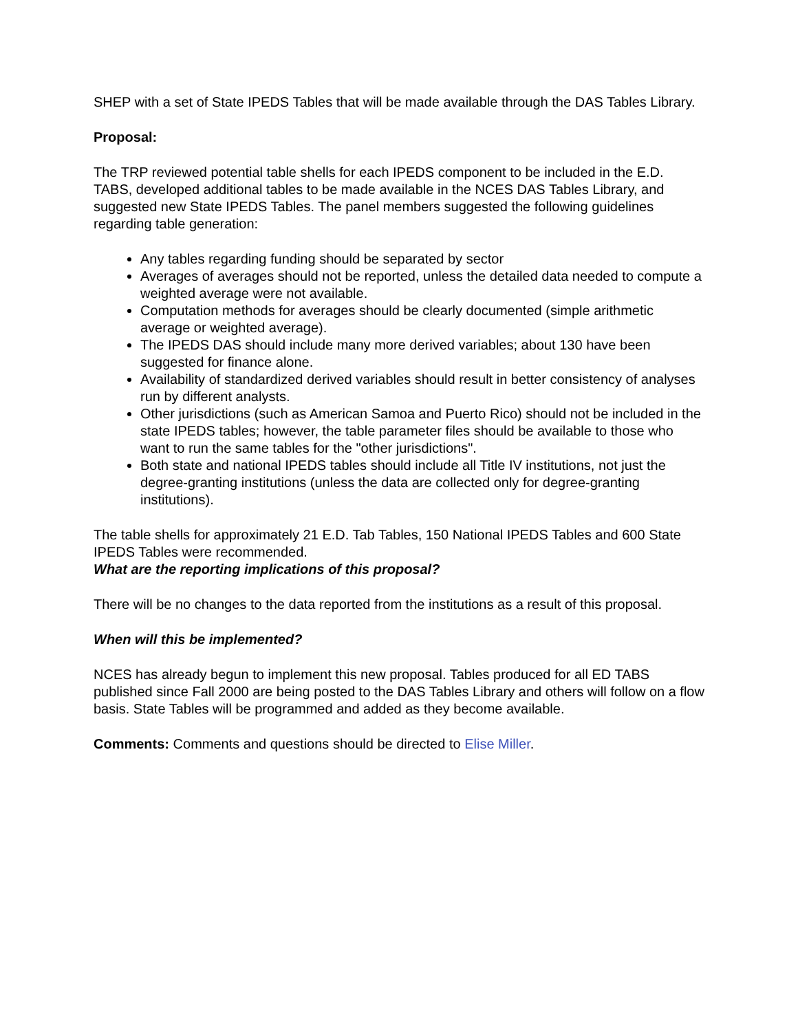SHEP with a set of State IPEDS Tables that will be made available through the DAS Tables Library.
Proposal:
The TRP reviewed potential table shells for each IPEDS component to be included in the E.D. TABS, developed additional tables to be made available in the NCES DAS Tables Library, and suggested new State IPEDS Tables. The panel members suggested the following guidelines regarding table generation:
Any tables regarding funding should be separated by sector
Averages of averages should not be reported, unless the detailed data needed to compute a weighted average were not available.
Computation methods for averages should be clearly documented (simple arithmetic average or weighted average).
The IPEDS DAS should include many more derived variables; about 130 have been suggested for finance alone.
Availability of standardized derived variables should result in better consistency of analyses run by different analysts.
Other jurisdictions (such as American Samoa and Puerto Rico) should not be included in the state IPEDS tables; however, the table parameter files should be available to those who want to run the same tables for the "other jurisdictions".
Both state and national IPEDS tables should include all Title IV institutions, not just the degree-granting institutions (unless the data are collected only for degree-granting institutions).
The table shells for approximately 21 E.D. Tab Tables, 150 National IPEDS Tables and 600 State IPEDS Tables were recommended.
What are the reporting implications of this proposal?
There will be no changes to the data reported from the institutions as a result of this proposal.
When will this be implemented?
NCES has already begun to implement this new proposal. Tables produced for all ED TABS published since Fall 2000 are being posted to the DAS Tables Library and others will follow on a flow basis. State Tables will be programmed and added as they become available.
Comments: Comments and questions should be directed to Elise Miller.